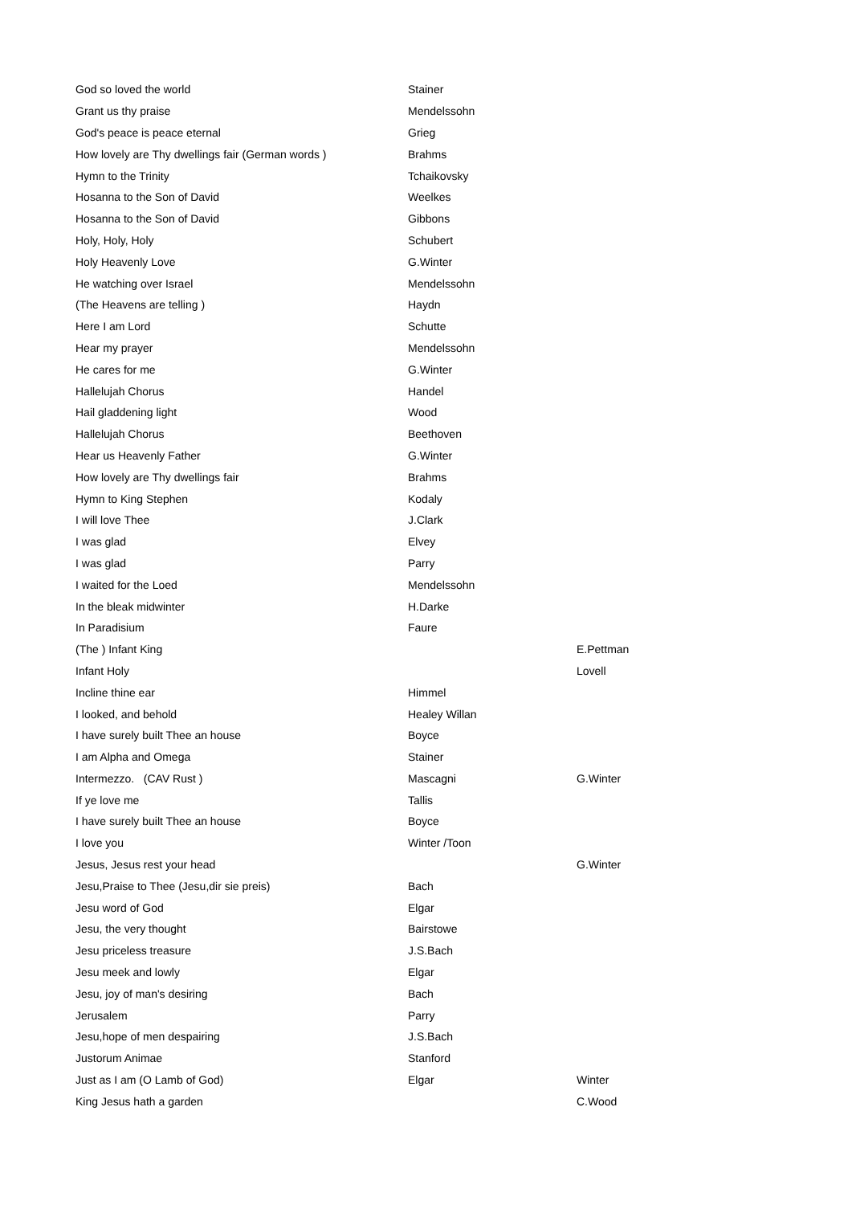| God so loved the world | Stainer | |
| Grant us thy praise | Mendelssohn | |
| God's peace is peace eternal | Grieg | |
| How lovely are Thy dwellings fair (German words ) | Brahms | |
| Hymn to the Trinity | Tchaikovsky | |
| Hosanna to the Son of David | Weelkes | |
| Hosanna to the Son of David | Gibbons | |
| Holy, Holy, Holy | Schubert | |
| Holy Heavenly Love | G.Winter | |
| He watching over Israel | Mendelssohn | |
| (The Heavens are telling ) | Haydn | |
| Here I am Lord | Schutte | |
| Hear my prayer | Mendelssohn | |
| He cares for me | G.Winter | |
| Hallelujah Chorus | Handel | |
| Hail gladdening light | Wood | |
| Hallelujah Chorus | Beethoven | |
| Hear us Heavenly Father | G.Winter | |
| How lovely are Thy dwellings fair | Brahms | |
| Hymn to King Stephen | Kodaly | |
| I will love Thee | J.Clark | |
| I was glad | Elvey | |
| I was glad | Parry | |
| I waited for the Loed | Mendelssohn | |
| In the bleak midwinter | H.Darke | |
| In Paradisium | Faure | |
| (The ) Infant King | | E.Pettman |
| Infant Holy | | Lovell |
| Incline thine ear | Himmel | |
| I looked, and behold | Healey Willan | |
| I have surely built Thee an house | Boyce | |
| I am Alpha and Omega | Stainer | |
| Intermezzo. (CAV Rust ) | Mascagni | G.Winter |
| If ye love me | Tallis | |
| I have surely built Thee an house | Boyce | |
| I love you | Winter /Toon | |
| Jesus, Jesus rest your head | | G.Winter |
| Jesu,Praise to Thee (Jesu,dir sie preis) | Bach | |
| Jesu word of God | Elgar | |
| Jesu, the very thought | Bairstowe | |
| Jesu priceless treasure | J.S.Bach | |
| Jesu meek and lowly | Elgar | |
| Jesu, joy of man's desiring | Bach | |
| Jerusalem | Parry | |
| Jesu,hope of men despairing | J.S.Bach | |
| Justorum Animae | Stanford | |
| Just as I am (O Lamb of God) | Elgar | Winter |
| King Jesus hath a garden | | C.Wood |